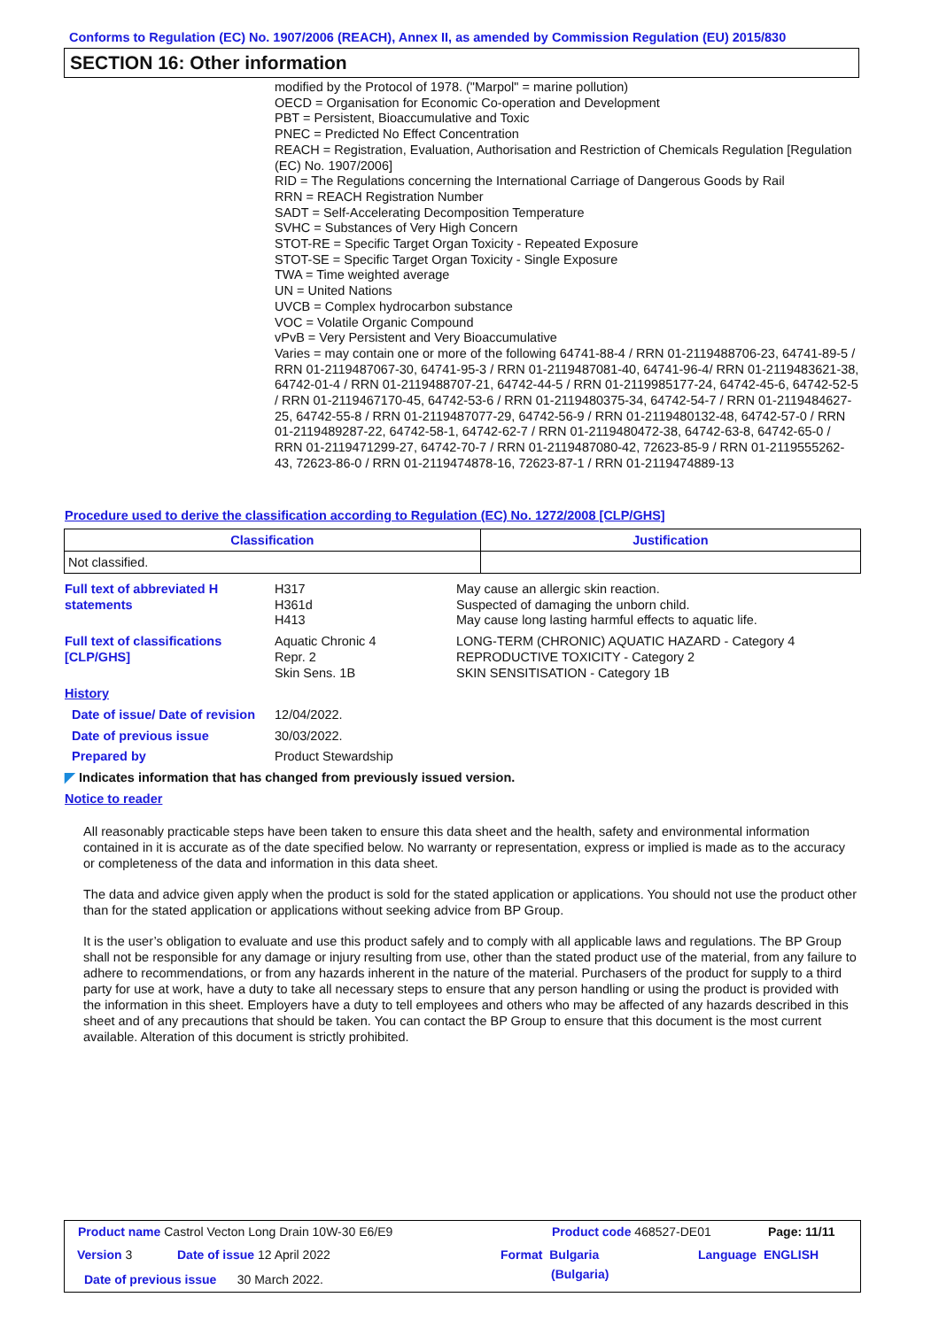Conforms to Regulation (EC) No. 1907/2006 (REACH), Annex II, as amended by Commission Regulation (EU) 2015/830
SECTION 16: Other information
modified by the Protocol of 1978. ("Marpol" = marine pollution)
OECD = Organisation for Economic Co-operation and Development
PBT = Persistent, Bioaccumulative and Toxic
PNEC = Predicted No Effect Concentration
REACH = Registration, Evaluation, Authorisation and Restriction of Chemicals Regulation [Regulation (EC) No. 1907/2006]
RID = The Regulations concerning the International Carriage of Dangerous Goods by Rail
RRN = REACH Registration Number
SADT = Self-Accelerating Decomposition Temperature
SVHC = Substances of Very High Concern
STOT-RE = Specific Target Organ Toxicity - Repeated Exposure
STOT-SE = Specific Target Organ Toxicity - Single Exposure
TWA = Time weighted average
UN = United Nations
UVCB = Complex hydrocarbon substance
VOC = Volatile Organic Compound
vPvB = Very Persistent and Very Bioaccumulative
Varies = may contain one or more of the following 64741-88-4 / RRN 01-2119488706-23, 64741-89-5 / RRN 01-2119487067-30, 64741-95-3 / RRN 01-2119487081-40, 64741-96-4/ RRN 01-2119483621-38, 64742-01-4 / RRN 01-2119488707-21, 64742-44-5 / RRN 01-2119985177-24, 64742-45-6, 64742-52-5 / RRN 01-2119467170-45, 64742-53-6 / RRN 01-2119480375-34, 64742-54-7 / RRN 01-2119484627-25, 64742-55-8 / RRN 01-2119487077-29, 64742-56-9 / RRN 01-2119480132-48, 64742-57-0 / RRN 01-2119489287-22, 64742-58-1, 64742-62-7 / RRN 01-2119480472-38, 64742-63-8, 64742-65-0 / RRN 01-2119471299-27, 64742-70-7 / RRN 01-2119487080-42, 72623-85-9 / RRN 01-2119555262-43, 72623-86-0 / RRN 01-2119474878-16, 72623-87-1 / RRN 01-2119474889-13
Procedure used to derive the classification according to Regulation (EC) No. 1272/2008 [CLP/GHS]
| Classification | Justification |
| --- | --- |
| Not classified. | |
Full text of abbreviated H statements
H317
H361d
H413
May cause an allergic skin reaction.
Suspected of damaging the unborn child.
May cause long lasting harmful effects to aquatic life.
Full text of classifications [CLP/GHS]
Aquatic Chronic 4
Repr. 2
Skin Sens. 1B
LONG-TERM (CHRONIC) AQUATIC HAZARD - Category 4
REPRODUCTIVE TOXICITY - Category 2
SKIN SENSITISATION - Category 1B
History
Date of issue/ Date of revision
12/04/2022.
Date of previous issue 30/03/2022.
Prepared by Product Stewardship
◤ Indicates information that has changed from previously issued version.
Notice to reader
All reasonably practicable steps have been taken to ensure this data sheet and the health, safety and environmental information contained in it is accurate as of the date specified below. No warranty or representation, express or implied is made as to the accuracy or completeness of the data and information in this data sheet.
The data and advice given apply when the product is sold for the stated application or applications. You should not use the product other than for the stated application or applications without seeking advice from BP Group.
It is the user’s obligation to evaluate and use this product safely and to comply with all applicable laws and regulations. The BP Group shall not be responsible for any damage or injury resulting from use, other than the stated product use of the material, from any failure to adhere to recommendations, or from any hazards inherent in the nature of the material. Purchasers of the product for supply to a third party for use at work, have a duty to take all necessary steps to ensure that any person handling or using the product is provided with the information in this sheet. Employers have a duty to tell employees and others who may be affected of any hazards described in this sheet and of any precautions that should be taken. You can contact the BP Group to ensure that this document is the most current available. Alteration of this document is strictly prohibited.
Product name Castrol Vecton Long Drain 10W-30 E6/E9
Product code 468527-DE01 Page: 11/11
Version 3 Date of issue 12 April 2022 Format Bulgaria Language ENGLISH
Date of previous issue 30 March 2022.
(Bulgaria)